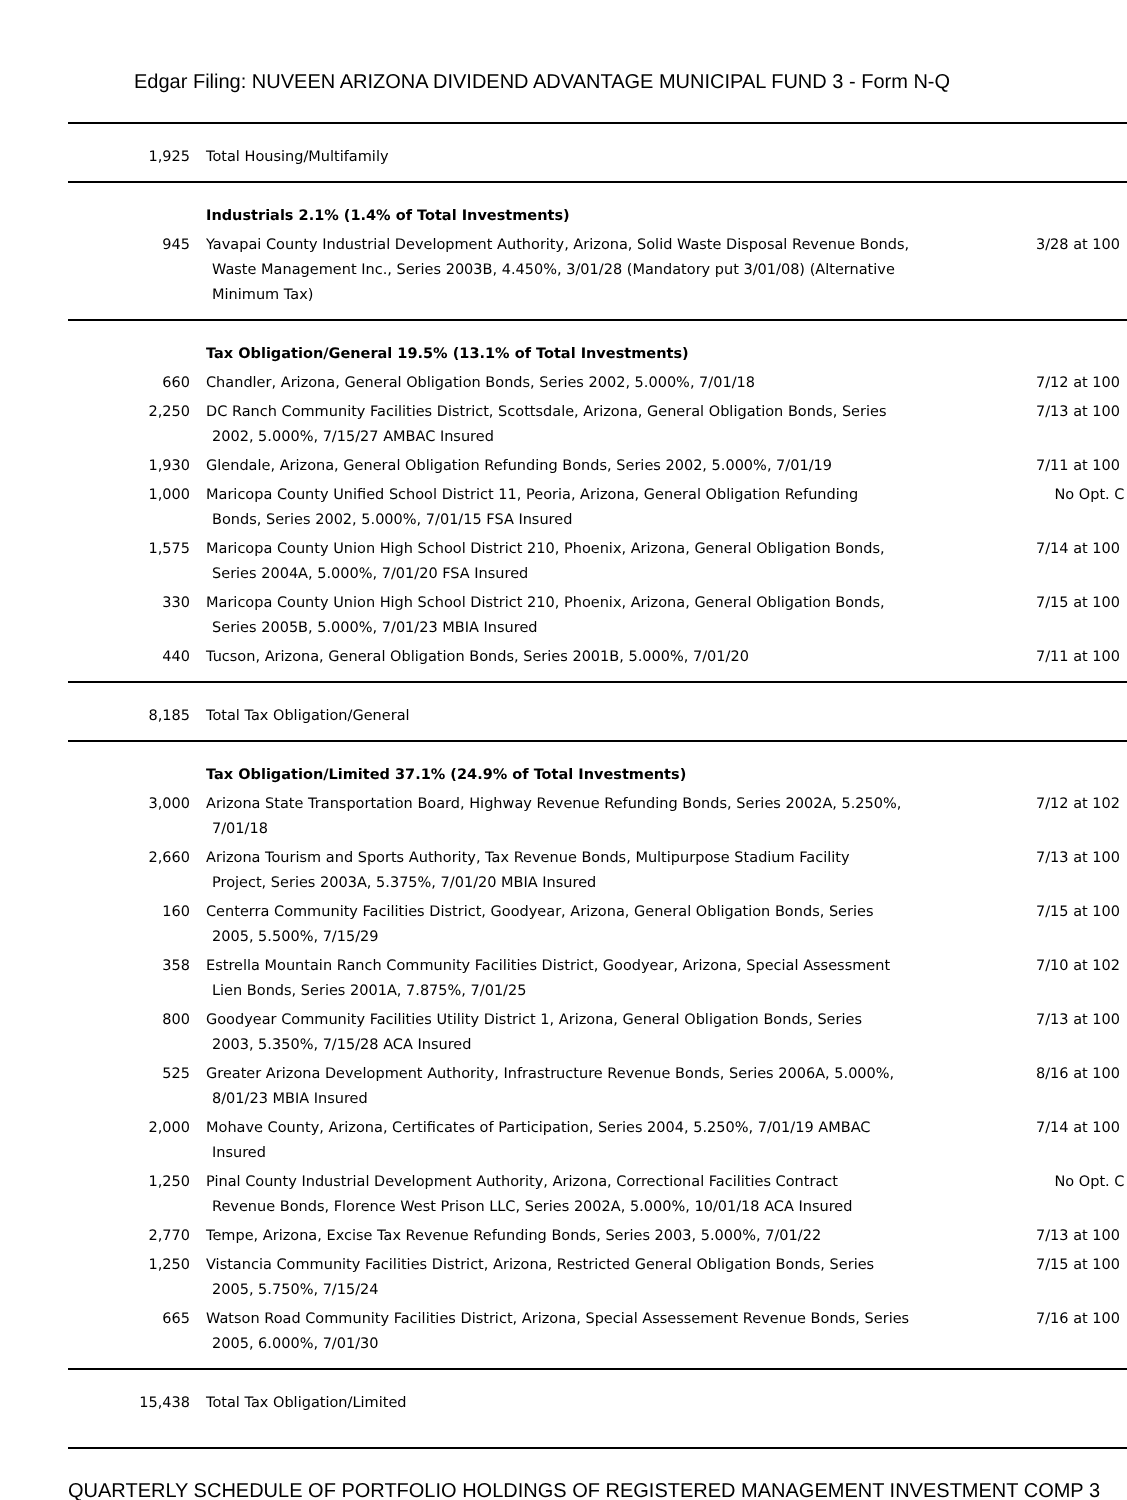Edgar Filing: NUVEEN ARIZONA DIVIDEND ADVANTAGE MUNICIPAL FUND 3 - Form N-Q
| 1,925 | Total Housing/Multifamily | |
| | Industrials 2.1% (1.4% of Total Investments) | |
| 945 | Yavapai County Industrial Development Authority, Arizona, Solid Waste Disposal Revenue Bonds, Waste Management Inc., Series 2003B, 4.450%, 3/01/28 (Mandatory put 3/01/08) (Alternative Minimum Tax) | 3/28 at 100 |
| | Tax Obligation/General 19.5% (13.1% of Total Investments) | |
| 660 | Chandler, Arizona, General Obligation Bonds, Series 2002, 5.000%, 7/01/18 | 7/12 at 100 |
| 2,250 | DC Ranch Community Facilities District, Scottsdale, Arizona, General Obligation Bonds, Series 2002, 5.000%, 7/15/27 AMBAC Insured | 7/13 at 100 |
| 1,930 | Glendale, Arizona, General Obligation Refunding Bonds, Series 2002, 5.000%, 7/01/19 | 7/11 at 100 |
| 1,000 | Maricopa County Unified School District 11, Peoria, Arizona, General Obligation Refunding Bonds, Series 2002, 5.000%, 7/01/15 FSA Insured | No Opt. C |
| 1,575 | Maricopa County Union High School District 210, Phoenix, Arizona, General Obligation Bonds, Series 2004A, 5.000%, 7/01/20 FSA Insured | 7/14 at 100 |
| 330 | Maricopa County Union High School District 210, Phoenix, Arizona, General Obligation Bonds, Series 2005B, 5.000%, 7/01/23 MBIA Insured | 7/15 at 100 |
| 440 | Tucson, Arizona, General Obligation Bonds, Series 2001B, 5.000%, 7/01/20 | 7/11 at 100 |
| 8,185 | Total Tax Obligation/General | |
| | Tax Obligation/Limited 37.1% (24.9% of Total Investments) | |
| 3,000 | Arizona State Transportation Board, Highway Revenue Refunding Bonds, Series 2002A, 5.250%, 7/01/18 | 7/12 at 102 |
| 2,660 | Arizona Tourism and Sports Authority, Tax Revenue Bonds, Multipurpose Stadium Facility Project, Series 2003A, 5.375%, 7/01/20 MBIA Insured | 7/13 at 100 |
| 160 | Centerra Community Facilities District, Goodyear, Arizona, General Obligation Bonds, Series 2005, 5.500%, 7/15/29 | 7/15 at 100 |
| 358 | Estrella Mountain Ranch Community Facilities District, Goodyear, Arizona, Special Assessment Lien Bonds, Series 2001A, 7.875%, 7/01/25 | 7/10 at 102 |
| 800 | Goodyear Community Facilities Utility District 1, Arizona, General Obligation Bonds, Series 2003, 5.350%, 7/15/28 ACA Insured | 7/13 at 100 |
| 525 | Greater Arizona Development Authority, Infrastructure Revenue Bonds, Series 2006A, 5.000%, 8/01/23 MBIA Insured | 8/16 at 100 |
| 2,000 | Mohave County, Arizona, Certificates of Participation, Series 2004, 5.250%, 7/01/19 AMBAC Insured | 7/14 at 100 |
| 1,250 | Pinal County Industrial Development Authority, Arizona, Correctional Facilities Contract Revenue Bonds, Florence West Prison LLC, Series 2002A, 5.000%, 10/01/18 ACA Insured | No Opt. C |
| 2,770 | Tempe, Arizona, Excise Tax Revenue Refunding Bonds, Series 2003, 5.000%, 7/01/22 | 7/13 at 100 |
| 1,250 | Vistancia Community Facilities District, Arizona, Restricted General Obligation Bonds, Series 2005, 5.750%, 7/15/24 | 7/15 at 100 |
| 665 | Watson Road Community Facilities District, Arizona, Special Assessement Revenue Bonds, Series 2005, 6.000%, 7/01/30 | 7/16 at 100 |
| 15,438 | Total Tax Obligation/Limited | |
QUARTERLY SCHEDULE OF PORTFOLIO HOLDINGS OF REGISTERED MANAGEMENT INVESTMENT COMP 3